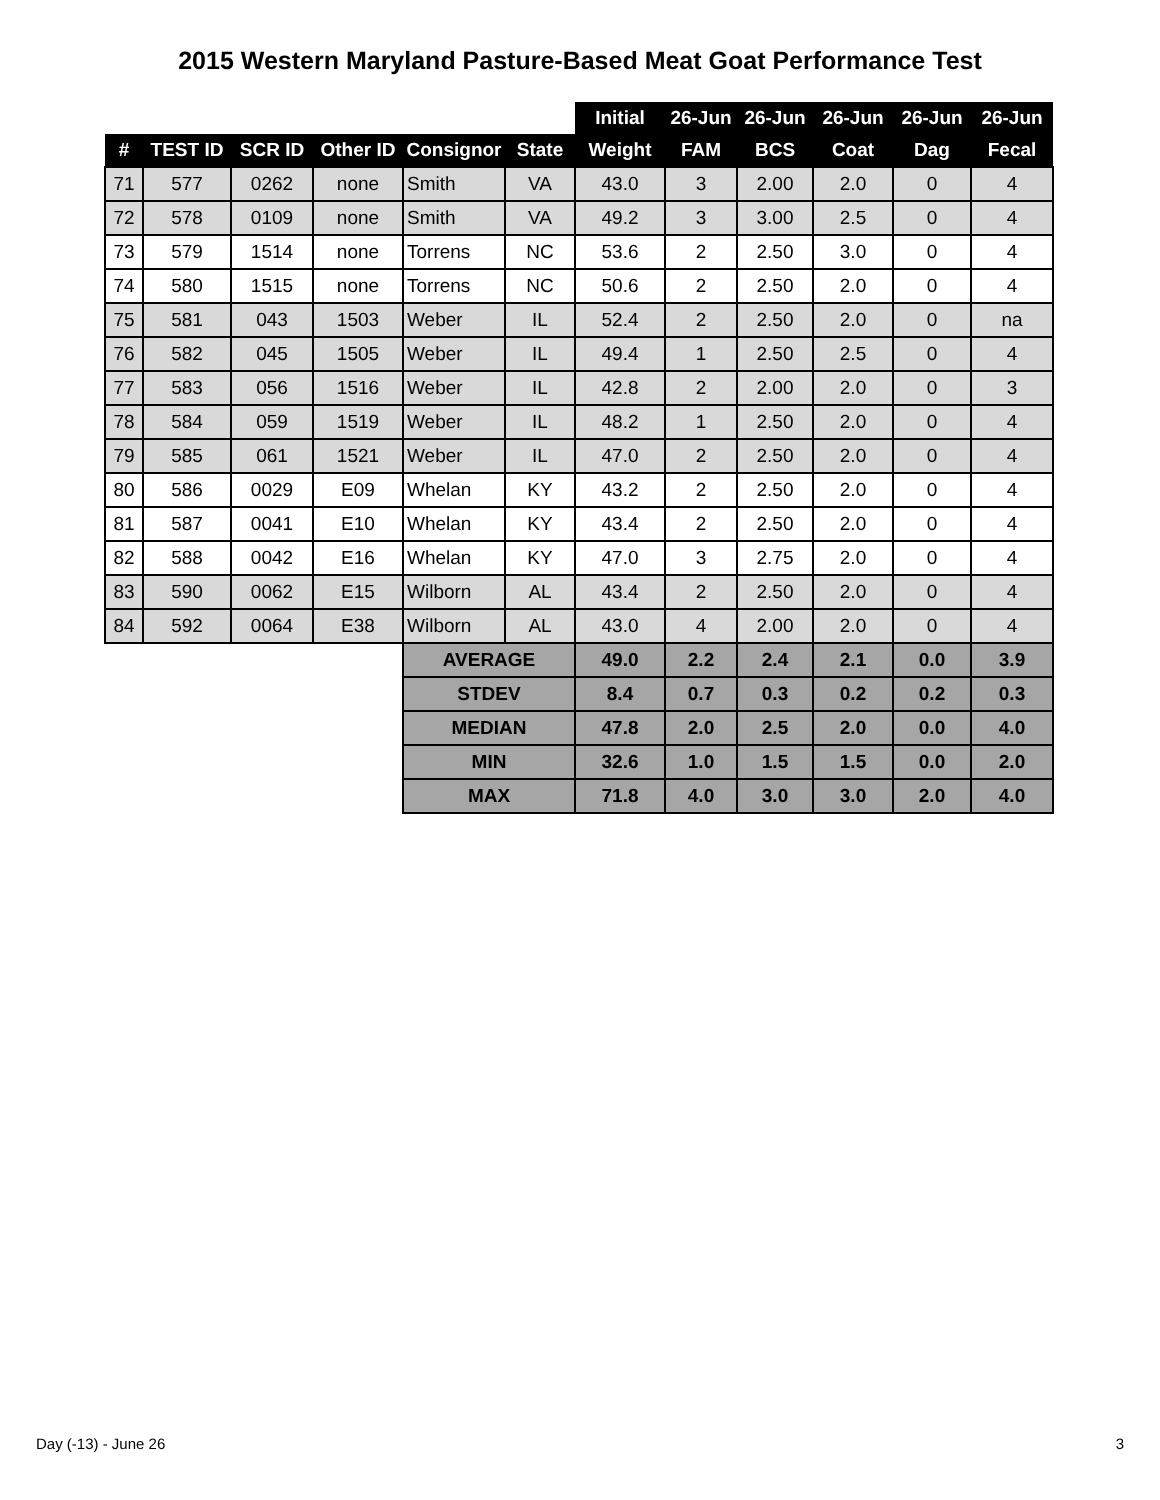2015 Western Maryland Pasture-Based Meat Goat Performance Test
| | | | | | | Initial | 26-Jun | 26-Jun | 26-Jun | 26-Jun | 26-Jun |
| # | TEST ID | SCR ID | Other ID | Consignor | State | Weight | FAM | BCS | Coat | Dag | Fecal |
| 71 | 577 | 0262 | none | Smith | VA | 43.0 | 3 | 2.00 | 2.0 | 0 | 4 |
| 72 | 578 | 0109 | none | Smith | VA | 49.2 | 3 | 3.00 | 2.5 | 0 | 4 |
| 73 | 579 | 1514 | none | Torrens | NC | 53.6 | 2 | 2.50 | 3.0 | 0 | 4 |
| 74 | 580 | 1515 | none | Torrens | NC | 50.6 | 2 | 2.50 | 2.0 | 0 | 4 |
| 75 | 581 | 043 | 1503 | Weber | IL | 52.4 | 2 | 2.50 | 2.0 | 0 | na |
| 76 | 582 | 045 | 1505 | Weber | IL | 49.4 | 1 | 2.50 | 2.5 | 0 | 4 |
| 77 | 583 | 056 | 1516 | Weber | IL | 42.8 | 2 | 2.00 | 2.0 | 0 | 3 |
| 78 | 584 | 059 | 1519 | Weber | IL | 48.2 | 1 | 2.50 | 2.0 | 0 | 4 |
| 79 | 585 | 061 | 1521 | Weber | IL | 47.0 | 2 | 2.50 | 2.0 | 0 | 4 |
| 80 | 586 | 0029 | E09 | Whelan | KY | 43.2 | 2 | 2.50 | 2.0 | 0 | 4 |
| 81 | 587 | 0041 | E10 | Whelan | KY | 43.4 | 2 | 2.50 | 2.0 | 0 | 4 |
| 82 | 588 | 0042 | E16 | Whelan | KY | 47.0 | 3 | 2.75 | 2.0 | 0 | 4 |
| 83 | 590 | 0062 | E15 | Wilborn | AL | 43.4 | 2 | 2.50 | 2.0 | 0 | 4 |
| 84 | 592 | 0064 | E38 | Wilborn | AL | 43.0 | 4 | 2.00 | 2.0 | 0 | 4 |
| | | | | AVERAGE | | 49.0 | 2.2 | 2.4 | 2.1 | 0.0 | 3.9 |
| | | | | STDEV | | 8.4 | 0.7 | 0.3 | 0.2 | 0.2 | 0.3 |
| | | | | MEDIAN | | 47.8 | 2.0 | 2.5 | 2.0 | 0.0 | 4.0 |
| | | | | MIN | | 32.6 | 1.0 | 1.5 | 1.5 | 0.0 | 2.0 |
| | | | | MAX | | 71.8 | 4.0 | 3.0 | 3.0 | 2.0 | 4.0 |
Day (-13) - June 26 3